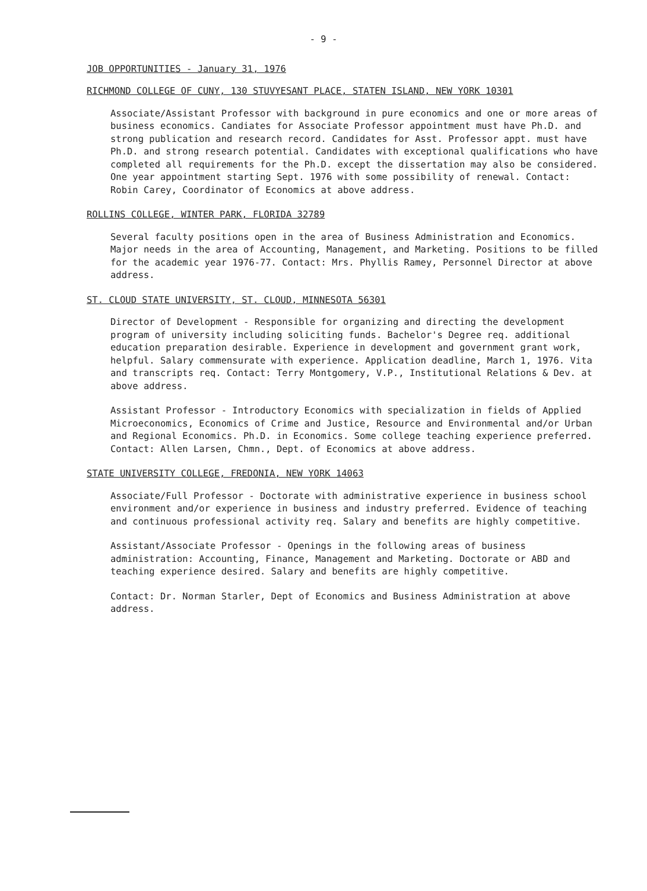- 9 -
JOB OPPORTUNITIES - January 31, 1976
RICHMOND COLLEGE OF CUNY, 130 STUVYESANT PLACE, STATEN ISLAND, NEW YORK 10301
Associate/Assistant Professor with background in pure economics and one or more areas of business economics. Candiates for Associate Professor appointment must have Ph.D. and strong publication and research record. Candidates for Asst. Professor appt. must have Ph.D. and strong research potential. Candidates with exceptional qualifications who have completed all requirements for the Ph.D. except the dissertation may also be considered. One year appointment starting Sept. 1976 with some possibility of renewal. Contact: Robin Carey, Coordinator of Economics at above address.
ROLLINS COLLEGE, WINTER PARK, FLORIDA 32789
Several faculty positions open in the area of Business Administration and Economics. Major needs in the area of Accounting, Management, and Marketing. Positions to be filled for the academic year 1976-77. Contact: Mrs. Phyllis Ramey, Personnel Director at above address.
ST. CLOUD STATE UNIVERSITY, ST. CLOUD, MINNESOTA 56301
Director of Development - Responsible for organizing and directing the development program of university including soliciting funds. Bachelor's Degree req. additional education preparation desirable. Experience in development and government grant work, helpful. Salary commensurate with experience. Application deadline, March 1, 1976. Vita and transcripts req. Contact: Terry Montgomery, V.P., Institutional Relations & Dev. at above address.
Assistant Professor - Introductory Economics with specialization in fields of Applied Microeconomics, Economics of Crime and Justice, Resource and Environmental and/or Urban and Regional Economics. Ph.D. in Economics. Some college teaching experience preferred. Contact: Allen Larsen, Chmn., Dept. of Economics at above address.
STATE UNIVERSITY COLLEGE, FREDONIA, NEW YORK 14063
Associate/Full Professor - Doctorate with administrative experience in business school environment and/or experience in business and industry preferred. Evidence of teaching and continuous professional activity req. Salary and benefits are highly competitive.
Assistant/Associate Professor - Openings in the following areas of business administration: Accounting, Finance, Management and Marketing. Doctorate or ABD and teaching experience desired. Salary and benefits are highly competitive.
Contact: Dr. Norman Starler, Dept of Economics and Business Administration at above address.